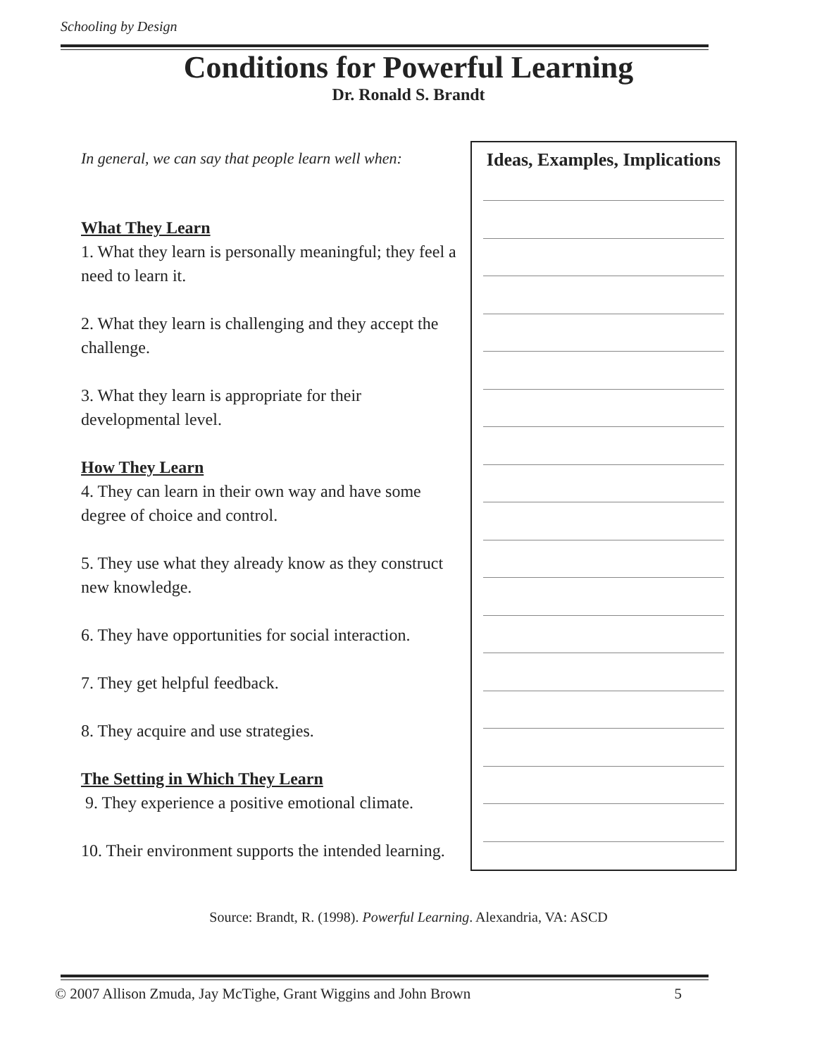Schooling by Design
Conditions for Powerful Learning
Dr. Ronald S. Brandt
In general, we can say that people learn well when:
What They Learn
1. What they learn is personally meaningful; they feel a need to learn it.
2. What they learn is challenging and they accept the challenge.
3. What they learn is appropriate for their developmental level.
How They Learn
4. They can learn in their own way and have some degree of choice and control.
5. They use what they already know as they construct new knowledge.
6. They have opportunities for social interaction.
7. They get helpful feedback.
8. They acquire and use strategies.
The Setting in Which They Learn
9. They experience a positive emotional climate.
10. Their environment supports the intended learning.
Ideas, Examples, Implications
Source: Brandt, R. (1998). Powerful Learning. Alexandria, VA: ASCD
© 2007 Allison Zmuda, Jay McTighe, Grant Wiggins and John Brown 5